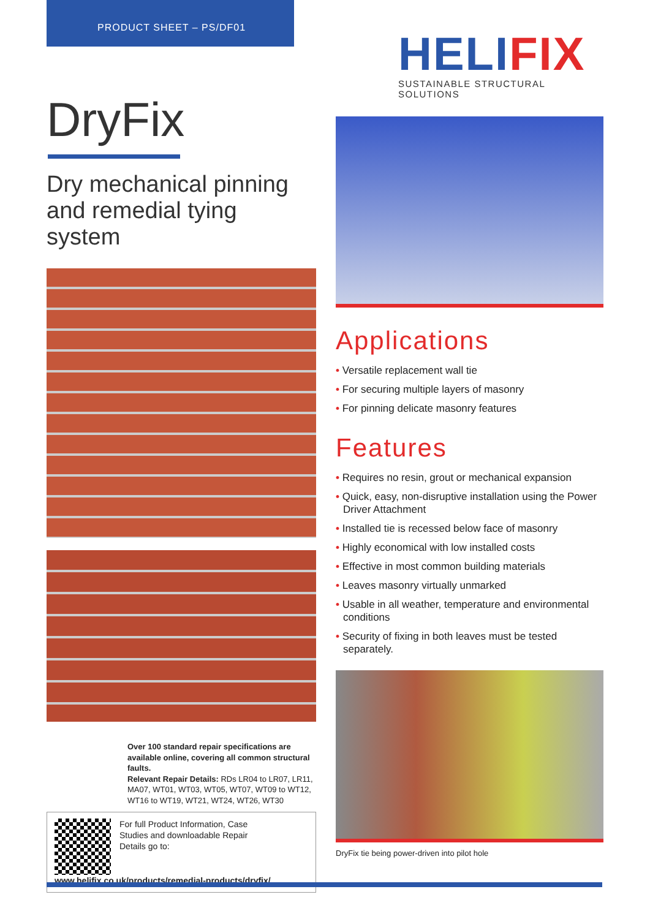PRODUCT SHEET – PS/DF01
HELIFIX
SUSTAINABLE STRUCTURAL SOLUTIONS
DryFix
Dry mechanical pinning and remedial tying system
Over 100 standard repair specifications are available online, covering all common structural faults.
Relevant Repair Details: RDs LR04 to LR07, LR11, MA07, WT01, WT03, WT05, WT07, WT09 to WT12, WT16 to WT19, WT21, WT24, WT26, WT30
For full Product Information, Case Studies and downloadable Repair Details go to:
www.helifix.co.uk/products/remedial-products/dryfix/
Applications
• Versatile replacement wall tie
• For securing multiple layers of masonry
• For pinning delicate masonry features
Features
• Requires no resin, grout or mechanical expansion
• Quick, easy, non-disruptive installation using the Power Driver Attachment
• Installed tie is recessed below face of masonry
• Highly economical with low installed costs
• Effective in most common building materials
• Leaves masonry virtually unmarked
• Usable in all weather, temperature and environmental conditions
• Security of fixing in both leaves must be tested separately.
DryFix tie being power-driven into pilot hole